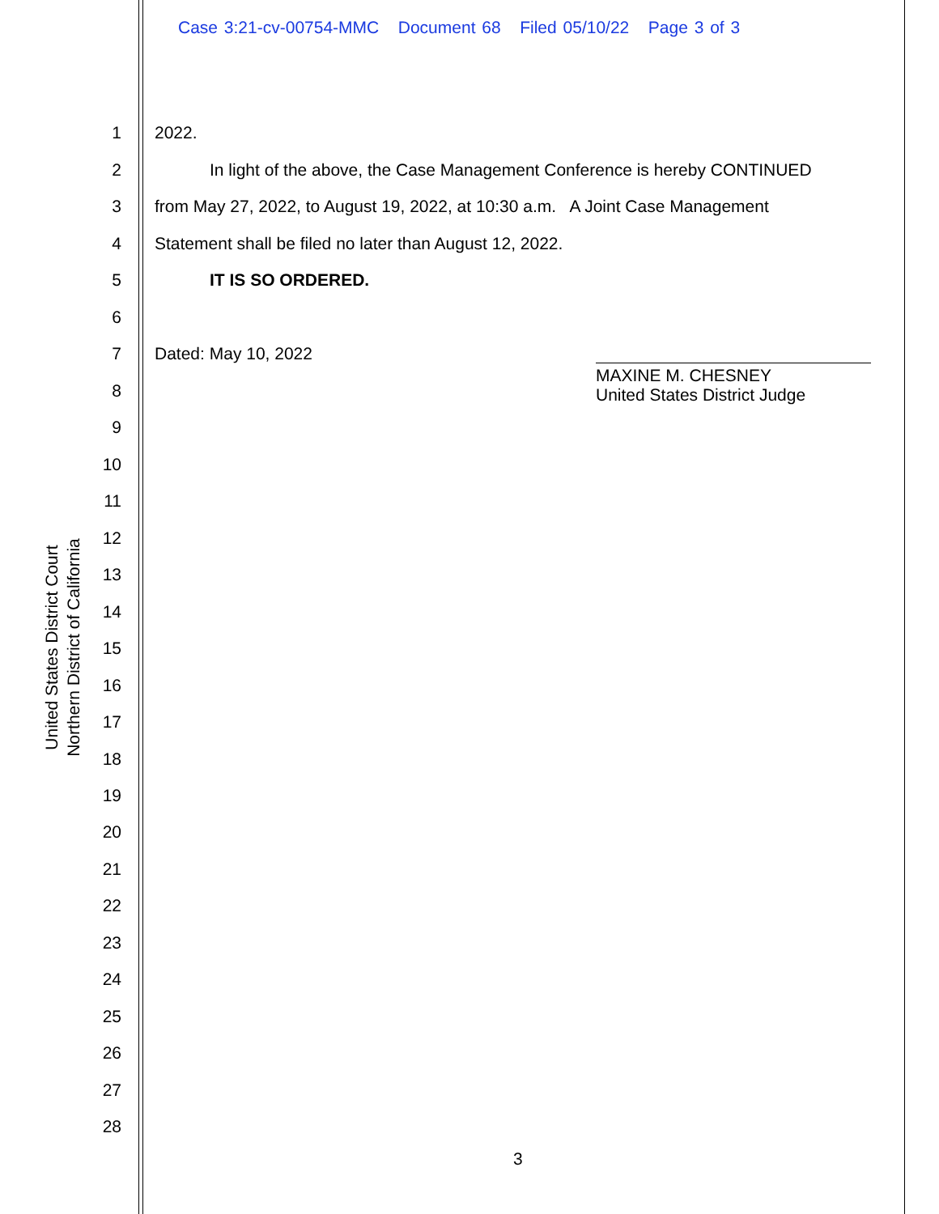Case 3:21-cv-00754-MMC Document 68 Filed 05/10/22 Page 3 of 3
1 2022.
2 In light of the above, the Case Management Conference is hereby CONTINUED
3 from May 27, 2022, to August 19, 2022, at 10:30 a.m. A Joint Case Management
4 Statement shall be filed no later than August 12, 2022.
5 IT IS SO ORDERED.
6
7 Dated: May 10, 2022
MAXINE M. CHESNEY
United States District Judge
8
9
10
11
12
13
14
15
16
17
18
19
20
21
22
23
24
25
26
27
28
United States District Court
Northern District of California
3